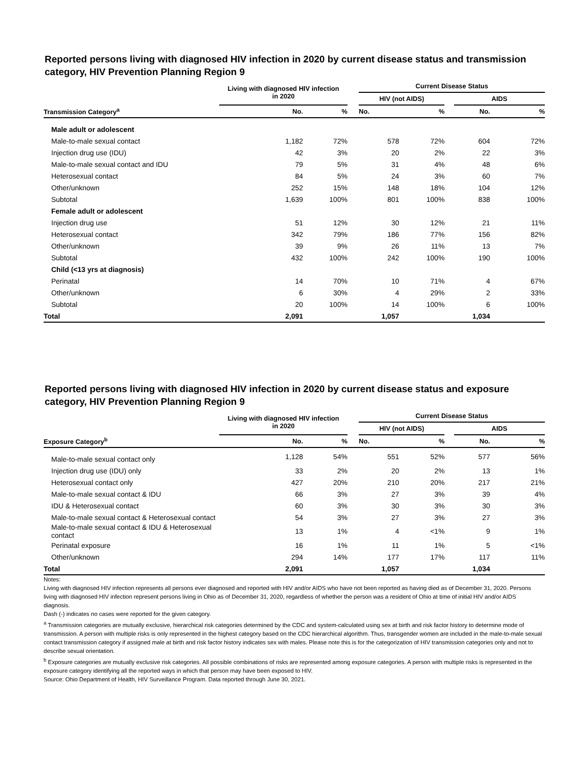Reported persons living with diagnosed HIV infection in 2020 by current disease status and transmission category, HIV Prevention Planning Region 9
| | Living with diagnosed HIV infection in 2020 | | | Current Disease Status | | | | |
| --- | --- | --- | --- | --- | --- | --- | --- | --- |
| | | | | HIV (not AIDS) | | | AIDS | |
| Transmission Category<sup>a</sup> | No. | % | | No. | % | | No. | % |
| Male adult or adolescent | | | | | | | | |
| Male-to-male sexual contact | 1,182 | 72% | | 578 | 72% | | 604 | 72% |
| Injection drug use (IDU) | 42 | 3% | | 20 | 2% | | 22 | 3% |
| Male-to-male sexual contact and IDU | 79 | 5% | | 31 | 4% | | 48 | 6% |
| Heterosexual contact | 84 | 5% | | 24 | 3% | | 60 | 7% |
| Other/unknown | 252 | 15% | | 148 | 18% | | 104 | 12% |
| Subtotal | 1,639 | 100% | | 801 | 100% | | 838 | 100% |
| Female adult or adolescent | | | | | | | | |
| Injection drug use | 51 | 12% | | 30 | 12% | | 21 | 11% |
| Heterosexual contact | 342 | 79% | | 186 | 77% | | 156 | 82% |
| Other/unknown | 39 | 9% | | 26 | 11% | | 13 | 7% |
| Subtotal | 432 | 100% | | 242 | 100% | | 190 | 100% |
| Child (<13 yrs at diagnosis) | | | | | | | | |
| Perinatal | 14 | 70% | | 10 | 71% | | 4 | 67% |
| Other/unknown | 6 | 30% | | 4 | 29% | | 2 | 33% |
| Subtotal | 20 | 100% | | 14 | 100% | | 6 | 100% |
| Total | 2,091 | | | 1,057 | | | 1,034 | |
Reported persons living with diagnosed HIV infection in 2020 by current disease status and exposure category, HIV Prevention Planning Region 9
| | Living with diagnosed HIV infection in 2020 | | | Current Disease Status | | | | |
| --- | --- | --- | --- | --- | --- | --- | --- | --- |
| | | | | HIV (not AIDS) | | | AIDS | |
| Exposure Category<sup>b</sup> | No. | % | | No. | % | | No. | % |
| Male-to-male sexual contact only | 1,128 | 54% | | 551 | 52% | | 577 | 56% |
| Injection drug use (IDU) only | 33 | 2% | | 20 | 2% | | 13 | 1% |
| Heterosexual contact only | 427 | 20% | | 210 | 20% | | 217 | 21% |
| Male-to-male sexual contact & IDU | 66 | 3% | | 27 | 3% | | 39 | 4% |
| IDU & Heterosexual contact | 60 | 3% | | 30 | 3% | | 30 | 3% |
| Male-to-male sexual contact & Heterosexual contact | 54 | 3% | | 27 | 3% | | 27 | 3% |
| Male-to-male sexual contact & IDU & Heterosexual contact | 13 | 1% | | 4 | <1% | | 9 | 1% |
| Perinatal exposure | 16 | 1% | | 11 | 1% | | 5 | <1% |
| Other/unknown | 294 | 14% | | 177 | 17% | | 117 | 11% |
| Total | 2,091 | | | 1,057 | | | 1,034 | |
Notes:
Living with diagnosed HIV infection represents all persons ever diagnosed and reported with HIV and/or AIDS who have not been reported as having died as of December 31, 2020. Persons living with diagnosed HIV infection represent persons living in Ohio as of December 31, 2020, regardless of whether the person was a resident of Ohio at time of initial HIV and/or AIDS diagnosis.
Dash (-) indicates no cases were reported for the given category.
<sup>a</sup> Transmission categories are mutually exclusive, hierarchical risk categories determined by the CDC and system-calculated using sex at birth and risk factor history to determine mode of transmission. A person with multiple risks is only represented in the highest category based on the CDC hierarchical algorithm. Thus, transgender women are included in the male-to-male sexual contact transmission category if assigned male at birth and risk factor history indicates sex with males. Please note this is for the categorization of HIV transmission categories only and not to describe sexual orientation.
<sup>b</sup> Exposure categories are mutually exclusive risk categories. All possible combinations of risks are represented among exposure categories. A person with multiple risks is represented in the exposure category identifying all the reported ways in which that person may have been exposed to HIV.
Source: Ohio Department of Health, HIV Surveillance Program. Data reported through June 30, 2021.